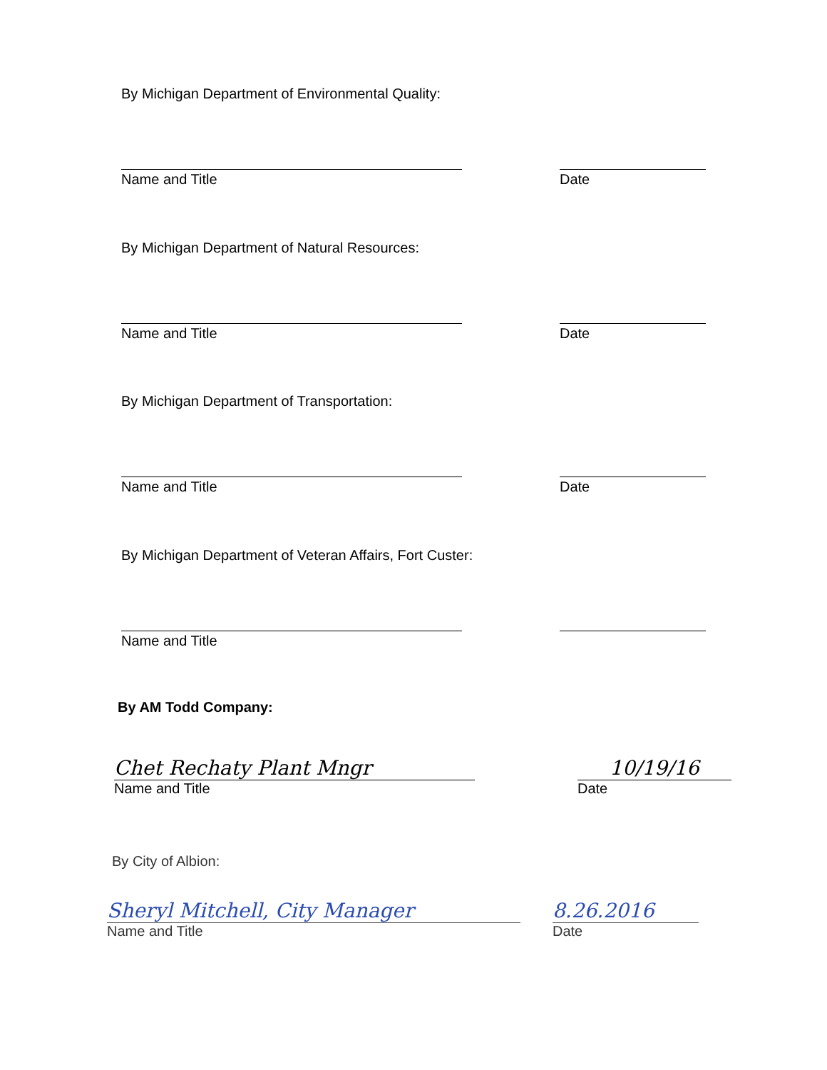By Michigan Department of Environmental Quality:
Name and Title Date
By Michigan Department of Natural Resources:
Name and Title Date
By Michigan Department of Transportation:
Name and Title Date
By Michigan Department of Veteran Affairs, Fort Custer:
Name and Title
By AM Todd Company:
Chet Rechaty Plant Mngr
Name and Title
10/19/16
Date
By City of Albion:
Sheryl Mitchell, City Manager
Name and Title
8.26.2016
Date